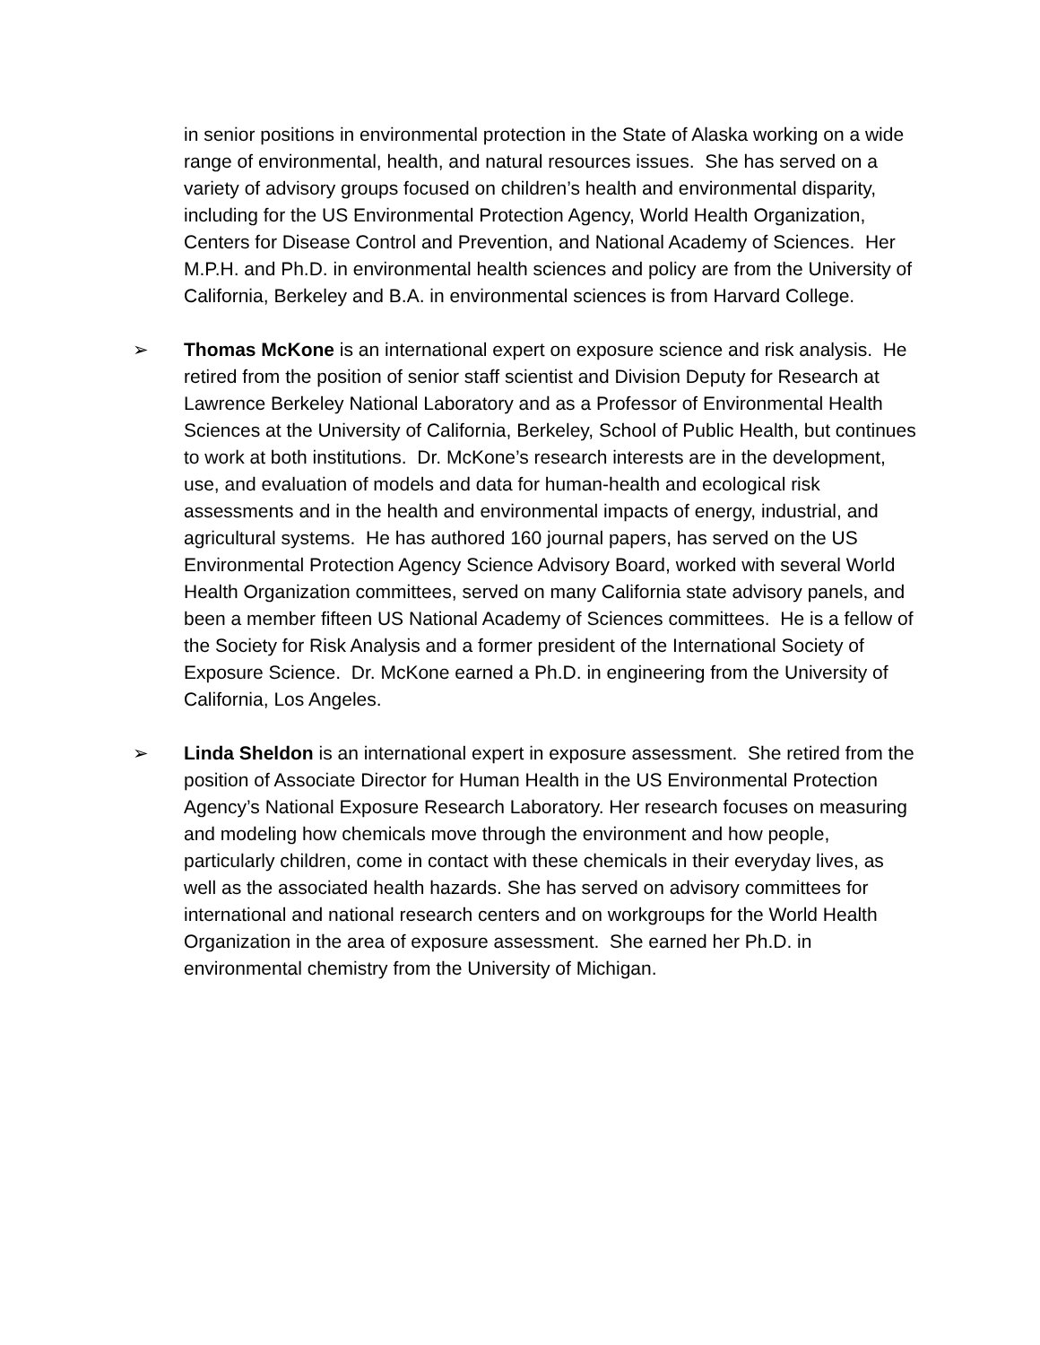in senior positions in environmental protection in the State of Alaska working on a wide range of environmental, health, and natural resources issues. She has served on a variety of advisory groups focused on children’s health and environmental disparity, including for the US Environmental Protection Agency, World Health Organization, Centers for Disease Control and Prevention, and National Academy of Sciences. Her M.P.H. and Ph.D. in environmental health sciences and policy are from the University of California, Berkeley and B.A. in environmental sciences is from Harvard College.
➢ Thomas McKone is an international expert on exposure science and risk analysis. He retired from the position of senior staff scientist and Division Deputy for Research at Lawrence Berkeley National Laboratory and as a Professor of Environmental Health Sciences at the University of California, Berkeley, School of Public Health, but continues to work at both institutions. Dr. McKone’s research interests are in the development, use, and evaluation of models and data for human-health and ecological risk assessments and in the health and environmental impacts of energy, industrial, and agricultural systems. He has authored 160 journal papers, has served on the US Environmental Protection Agency Science Advisory Board, worked with several World Health Organization committees, served on many California state advisory panels, and been a member fifteen US National Academy of Sciences committees. He is a fellow of the Society for Risk Analysis and a former president of the International Society of Exposure Science. Dr. McKone earned a Ph.D. in engineering from the University of California, Los Angeles.
➢ Linda Sheldon is an international expert in exposure assessment. She retired from the position of Associate Director for Human Health in the US Environmental Protection Agency’s National Exposure Research Laboratory. Her research focuses on measuring and modeling how chemicals move through the environment and how people, particularly children, come in contact with these chemicals in their everyday lives, as well as the associated health hazards. She has served on advisory committees for international and national research centers and on workgroups for the World Health Organization in the area of exposure assessment. She earned her Ph.D. in environmental chemistry from the University of Michigan.